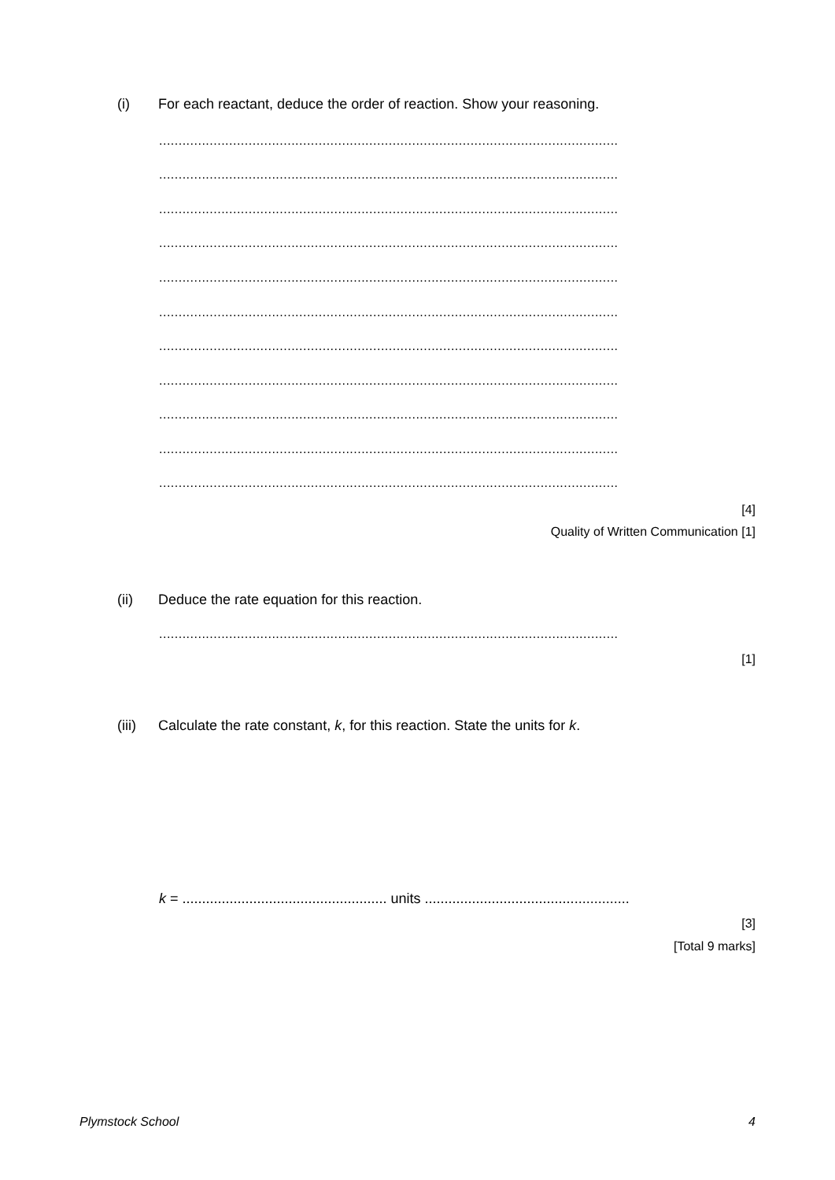(i) For each reactant, deduce the order of reaction. Show your reasoning.
......................................................................................................................
......................................................................................................................
......................................................................................................................
......................................................................................................................
......................................................................................................................
......................................................................................................................
......................................................................................................................
......................................................................................................................
......................................................................................................................
......................................................................................................................
......................................................................................................................
[4]
Quality of Written Communication [1]
(ii) Deduce the rate equation for this reaction.
......................................................................................................................
[1]
(iii) Calculate the rate constant, k, for this reaction. State the units for k.
k = .................................................... units ....................................................
[3]
[Total 9 marks]
Plymstock School 4